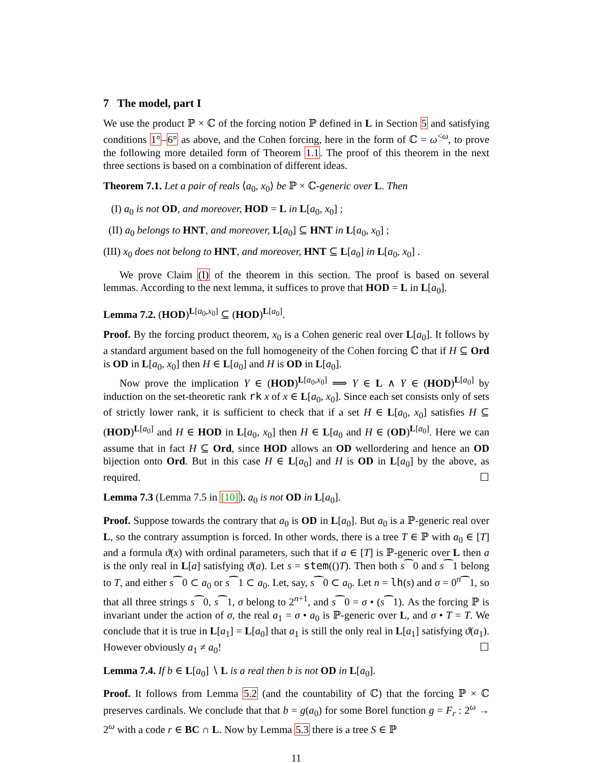7 The model, part I
We use the product ℙ × ℂ of the forcing notion ℙ defined in L in Section 5 and satisfying conditions 1°–6° as above, and the Cohen forcing, here in the form of ℂ = ω<sup><ω</sup>, to prove the following more detailed form of Theorem 1.1. The proof of this theorem in the next three sections is based on a combination of different ideas.
Theorem 7.1. Let a pair of reals ⟨a<sub>0</sub>, x<sub>0</sub>⟩ be ℙ × ℂ-generic over L. Then
(I) a<sub>0</sub> is not OD, and moreover, HOD = L in L[a<sub>0</sub>, x<sub>0</sub>] ;
(II) a<sub>0</sub> belongs to HNT, and moreover, L[a<sub>0</sub>] ⊆ HNT in L[a<sub>0</sub>, x<sub>0</sub>] ;
(III) x<sub>0</sub> does not belong to HNT, and moreover, HNT ⊆ L[a<sub>0</sub>] in L[a<sub>0</sub>, x<sub>0</sub>] .
We prove Claim (I) of the theorem in this section. The proof is based on several lemmas. According to the next lemma, it suffices to prove that HOD = L in L[a<sub>0</sub>].
Lemma 7.2. (HOD)<sup>L[a<sub>0</sub>,x<sub>0</sub>]</sup> ⊆ (HOD)<sup>L[a<sub>0</sub>]</sup>.
Proof. By the forcing product theorem, x<sub>0</sub> is a Cohen generic real over L[a<sub>0</sub>]. It follows by a standard argument based on the full homogeneity of the Cohen forcing ℂ that if H ⊆ Ord is OD in L[a<sub>0</sub>, x<sub>0</sub>] then H ∈ L[a<sub>0</sub>] and H is OD in L[a<sub>0</sub>].
Now prove the implication Y ∈ (HOD)<sup>L[a<sub>0</sub>,x<sub>0</sub>]</sup> ⟹ Y ∈ L ∧ Y ∈ (HOD)<sup>L[a<sub>0</sub>]</sup> by induction on the set-theoretic rank rk x of x ∈ L[a<sub>0</sub>, x<sub>0</sub>]. Since each set consists only of sets of strictly lower rank, it is sufficient to check that if a set H ∈ L[a<sub>0</sub>, x<sub>0</sub>] satisfies H ⊆ (HOD)<sup>L[a<sub>0</sub>]</sup> and H ∈ HOD in L[a<sub>0</sub>, x<sub>0</sub>] then H ∈ L[a<sub>0</sub> and H ∈ (OD)<sup>L[a<sub>0</sub>]</sup>. Here we can assume that in fact H ⊆ Ord, since HOD allows an OD wellordering and hence an OD bijection onto Ord. But in this case H ∈ L[a<sub>0</sub>] and H is OD in L[a<sub>0</sub>] by the above, as required. ☐
Lemma 7.3 (Lemma 7.5 in [10]). a<sub>0</sub> is not OD in L[a<sub>0</sub>].
Proof. Suppose towards the contrary that a<sub>0</sub> is OD in L[a<sub>0</sub>]. But a<sub>0</sub> is a ℙ-generic real over L, so the contrary assumption is forced. In other words, there is a tree T ∈ ℙ with a<sub>0</sub> ∈ [T] and a formula ϑ(x) with ordinal parameters, such that if a ∈ [T] is ℙ-generic over L then a is the only real in L[a] satisfying ϑ(a). Let s = stem(()T). Then both s⁀0 and s⁀1 belong to T, and either s⁀0 ⊂ a<sub>0</sub> or s⁀1 ⊂ a<sub>0</sub>. Let, say, s⁀0 ⊂ a<sub>0</sub>. Let n = lh(s) and σ = 0<sup>n</sup>⁀1, so that all three strings s⁀0, s⁀1, σ belong to 2<sup>n+1</sup>, and s⁀0 = σ • (s⁀1). As the forcing ℙ is invariant under the action of σ, the real a<sub>1</sub> = σ • a<sub>0</sub> is ℙ-generic over L, and σ • T = T. We conclude that it is true in L[a<sub>1</sub>] = L[a<sub>0</sub>] that a<sub>1</sub> is still the only real in L[a<sub>1</sub>] satisfying ϑ(a<sub>1</sub>). However obviously a<sub>1</sub> ≠ a<sub>0</sub>! ☐
Lemma 7.4. If b ∈ L[a<sub>0</sub>] ∖ L is a real then b is not OD in L[a<sub>0</sub>].
Proof. It follows from Lemma 5.2 (and the countability of ℂ) that the forcing ℙ × ℂ preserves cardinals. We conclude that that b = g(a<sub>0</sub>) for some Borel function g = F<sub>r</sub> : 2<sup>ω</sup> → 2<sup>ω</sup> with a code r ∈ BC ∩ L. Now by Lemma 5.3 there is a tree S ∈ ℙ
11